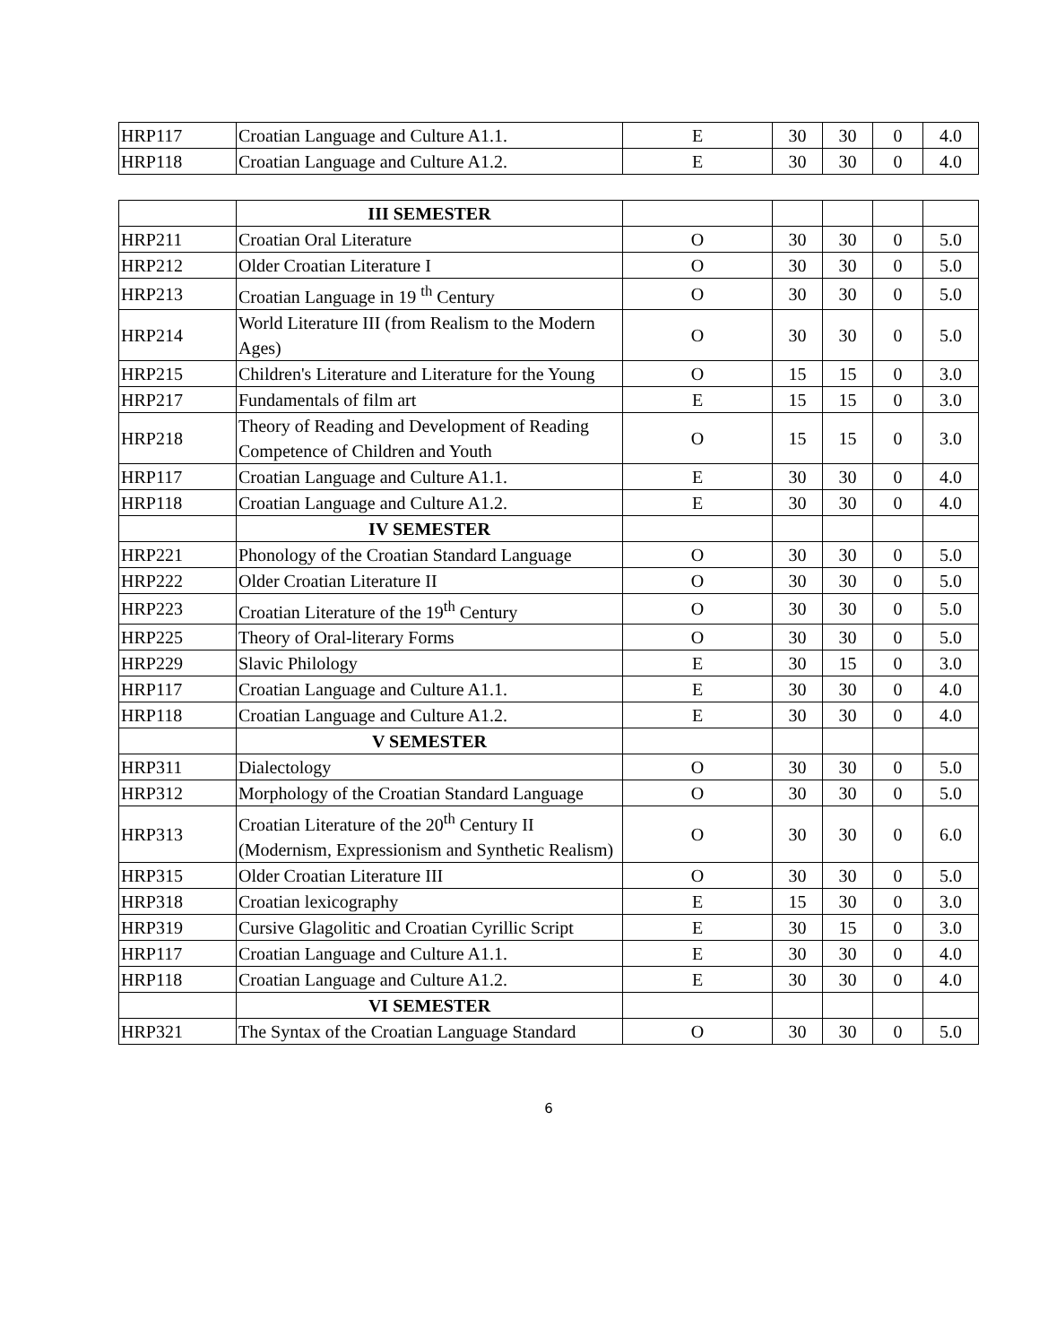| HRP117 | Croatian Language and Culture A1.1. | E | 30 | 30 | 0 | 4.0 |
| HRP118 | Croatian Language and Culture A1.2. | E | 30 | 30 | 0 | 4.0 |
| | III SEMESTER | | | | | |
| HRP211 | Croatian Oral Literature | O | 30 | 30 | 0 | 5.0 |
| HRP212 | Older Croatian Literature I | O | 30 | 30 | 0 | 5.0 |
| HRP213 | Croatian Language in 19 <sup>th</sup> Century | O | 30 | 30 | 0 | 5.0 |
| HRP214 | World Literature III (from Realism to the Modern Ages) | O | 30 | 30 | 0 | 5.0 |
| HRP215 | Children's Literature and Literature for the Young | O | 15 | 15 | 0 | 3.0 |
| HRP217 | Fundamentals of film art | E | 15 | 15 | 0 | 3.0 |
| HRP218 | Theory of Reading and Development of Reading Competence of Children and Youth | O | 15 | 15 | 0 | 3.0 |
| HRP117 | Croatian Language and Culture A1.1. | E | 30 | 30 | 0 | 4.0 |
| HRP118 | Croatian Language and Culture A1.2. | E | 30 | 30 | 0 | 4.0 |
| | IV SEMESTER | | | | | |
| HRP221 | Phonology of the Croatian Standard Language | O | 30 | 30 | 0 | 5.0 |
| HRP222 | Older Croatian Literature II | O | 30 | 30 | 0 | 5.0 |
| HRP223 | Croatian Literature of the 19<sup>th</sup> Century | O | 30 | 30 | 0 | 5.0 |
| HRP225 | Theory of Oral-literary Forms | O | 30 | 30 | 0 | 5.0 |
| HRP229 | Slavic Philology | E | 30 | 15 | 0 | 3.0 |
| HRP117 | Croatian Language and Culture A1.1. | E | 30 | 30 | 0 | 4.0 |
| HRP118 | Croatian Language and Culture A1.2. | E | 30 | 30 | 0 | 4.0 |
| | V SEMESTER | | | | | |
| HRP311 | Dialectology | O | 30 | 30 | 0 | 5.0 |
| HRP312 | Morphology of the Croatian Standard Language | O | 30 | 30 | 0 | 5.0 |
| HRP313 | Croatian Literature of the 20<sup>th</sup> Century II (Modernism, Expressionism and Synthetic Realism) | O | 30 | 30 | 0 | 6.0 |
| HRP315 | Older Croatian Literature III | O | 30 | 30 | 0 | 5.0 |
| HRP318 | Croatian lexicography | E | 15 | 30 | 0 | 3.0 |
| HRP319 | Cursive Glagolitic and Croatian Cyrillic Script | E | 30 | 15 | 0 | 3.0 |
| HRP117 | Croatian Language and Culture A1.1. | E | 30 | 30 | 0 | 4.0 |
| HRP118 | Croatian Language and Culture A1.2. | E | 30 | 30 | 0 | 4.0 |
| | VI SEMESTER | | | | | |
| HRP321 | The Syntax of the Croatian Language Standard | O | 30 | 30 | 0 | 5.0 |
6